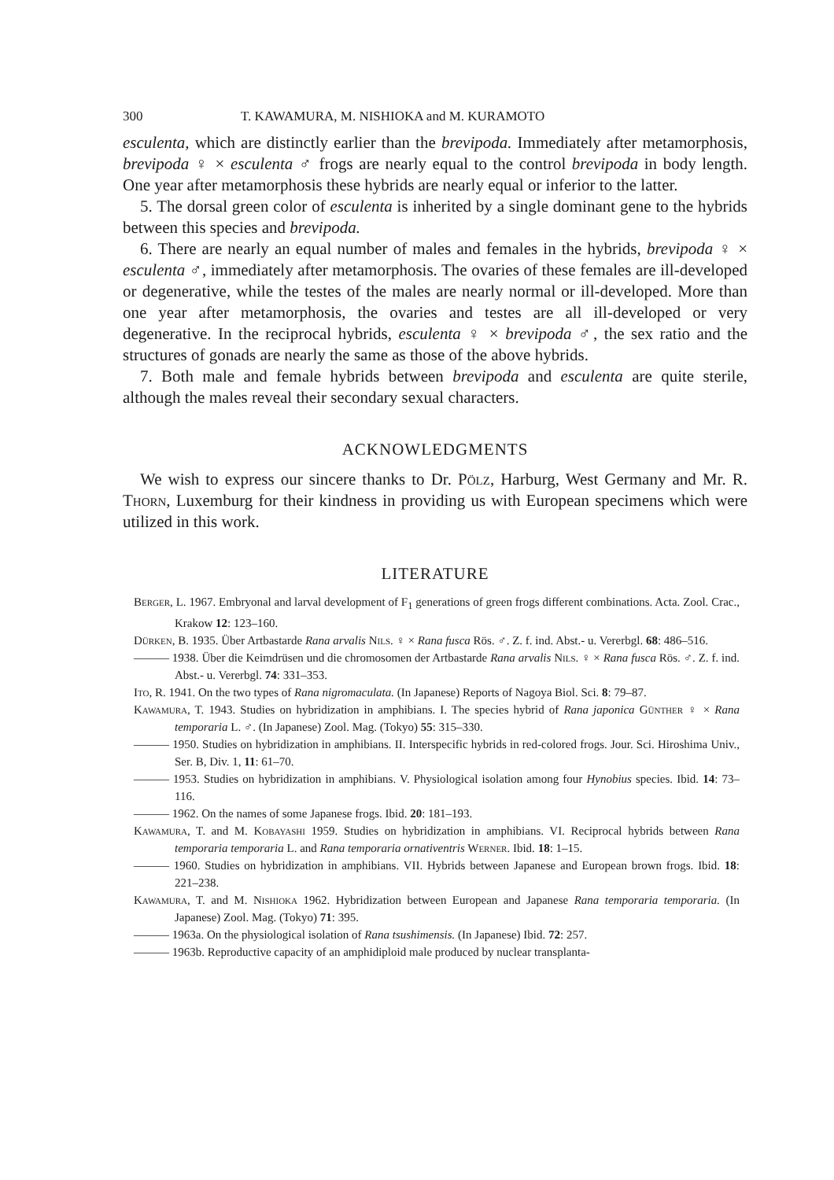300 T. KAWAMURA, M. NISHIOKA and M. KURAMOTO
esculenta, which are distinctly earlier than the brevipoda. Immediately after metamorphosis, brevipoda ♀ × esculenta ♂ frogs are nearly equal to the control brevipoda in body length. One year after metamorphosis these hybrids are nearly equal or inferior to the latter.
5. The dorsal green color of esculenta is inherited by a single dominant gene to the hybrids between this species and brevipoda.
6. There are nearly an equal number of males and females in the hybrids, brevipoda ♀ × esculenta ♂, immediately after metamorphosis. The ovaries of these females are ill-developed or degenerative, while the testes of the males are nearly normal or ill-developed. More than one year after metamorphosis, the ovaries and testes are all ill-developed or very degenerative. In the reciprocal hybrids, esculenta ♀ × brevipoda ♂, the sex ratio and the structures of gonads are nearly the same as those of the above hybrids.
7. Both male and female hybrids between brevipoda and esculenta are quite sterile, although the males reveal their secondary sexual characters.
ACKNOWLEDGMENTS
We wish to express our sincere thanks to Dr. Pölz, Harburg, West Germany and Mr. R. Thorn, Luxemburg for their kindness in providing us with European specimens which were utilized in this work.
LITERATURE
Berger, L. 1967. Embryonal and larval development of F<sub>1</sub> generations of green frogs different combinations. Acta. Zool. Crac., Krakow 12: 123–160.
Dürken, B. 1935. Über Artbastarde Rana arvalis Nils. ♀ × Rana fusca Rös. ♂. Z. f. ind. Abst.- u. Vererbgl. 68: 486–516.
——— 1938. Über die Keimdrüsen und die chromosomen der Artbastarde Rana arvalis Nils. ♀ × Rana fusca Rös. ♂. Z. f. ind. Abst.- u. Vererbgl. 74: 331–353.
Ito, R. 1941. On the two types of Rana nigromaculata. (In Japanese) Reports of Nagoya Biol. Sci. 8: 79–87.
Kawamura, T. 1943. Studies on hybridization in amphibians. I. The species hybrid of Rana japonica Günther ♀ × Rana temporaria L. ♂. (In Japanese) Zool. Mag. (Tokyo) 55: 315–330.
——— 1950. Studies on hybridization in amphibians. II. Interspecific hybrids in red-colored frogs. Jour. Sci. Hiroshima Univ., Ser. B, Div. 1, 11: 61–70.
——— 1953. Studies on hybridization in amphibians. V. Physiological isolation among four Hynobius species. Ibid. 14: 73–116.
——— 1962. On the names of some Japanese frogs. Ibid. 20: 181–193.
Kawamura, T. and M. Kobayashi 1959. Studies on hybridization in amphibians. VI. Reciprocal hybrids between Rana temporaria temporaria L. and Rana temporaria ornativentris Werner. Ibid. 18: 1–15.
——— 1960. Studies on hybridization in amphibians. VII. Hybrids between Japanese and European brown frogs. Ibid. 18: 221–238.
Kawamura, T. and M. Nishioka 1962. Hybridization between European and Japanese Rana temporaria temporaria. (In Japanese) Zool. Mag. (Tokyo) 71: 395.
——— 1963a. On the physiological isolation of Rana tsushimensis. (In Japanese) Ibid. 72: 257.
——— 1963b. Reproductive capacity of an amphidiploid male produced by nuclear transplanta-